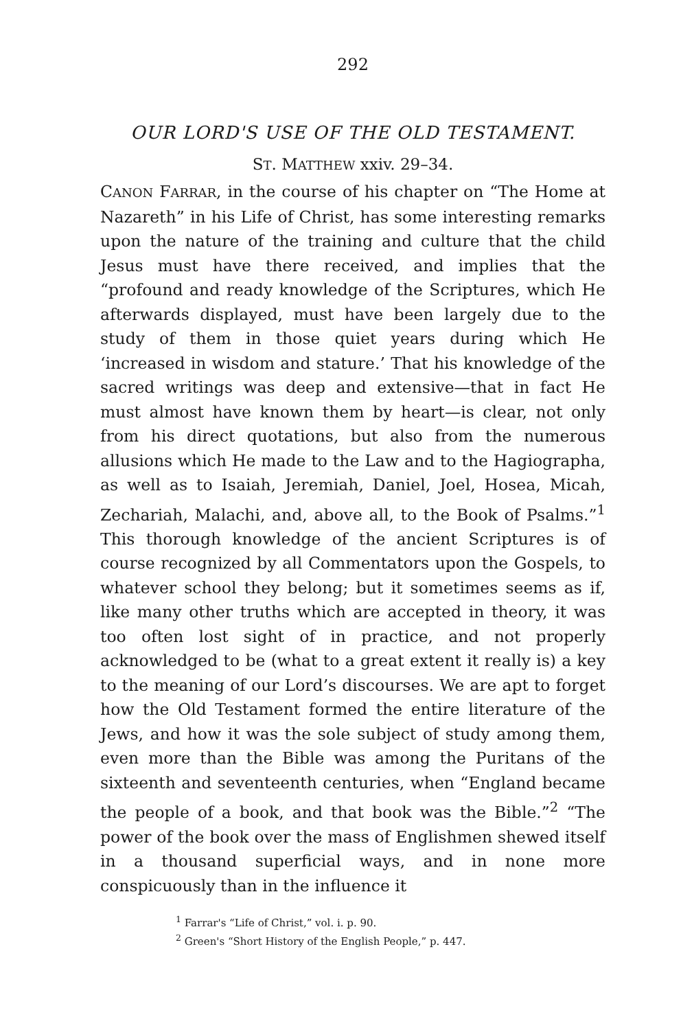292
OUR LORD'S USE OF THE OLD TESTAMENT.
ST. MATTHEW xxiv. 29–34.
CANON FARRAR, in the course of his chapter on “The Home at Nazareth” in his Life of Christ, has some interesting remarks upon the nature of the training and culture that the child Jesus must have there received, and implies that the “profound and ready knowledge of the Scriptures, which He afterwards displayed, must have been largely due to the study of them in those quiet years during which He ‘increased in wisdom and stature.’ That his knowledge of the sacred writings was deep and extensive—that in fact He must almost have known them by heart—is clear, not only from his direct quotations, but also from the numerous allusions which He made to the Law and to the Hagio­grapha, as well as to Isaiah, Jeremiah, Daniel, Joel, Hosea, Micah, Zechariah, Malachi, and, above all, to the Book of Psalms.”<sup>1</sup> This thorough knowledge of the ancient Scriptures is of course recognized by all Commentators upon the Gospels, to whatever school they belong; but it some­times seems as if, like many other truths which are ac­cepted in theory, it was too often lost sight of in practice, and not properly acknowledged to be (what to a great extent it really is) a key to the meaning of our Lord’s discourses. We are apt to forget how the Old Testament formed the entire literature of the Jews, and how it was the sole subject of study among them, even more than the Bible was among the Puritans of the sixteenth and seventeenth centuries, when “England became the people of a book, and that book was the Bible.”<sup>2</sup> “The power of the book over the mass of Englishmen shewed itself in a thousand superficial ways, and in none more conspicuously than in the influence it
<sup>1</sup> Farrar's “Life of Christ,” vol. i. p. 90.
<sup>2</sup> Green's “Short History of the English People,” p. 447.